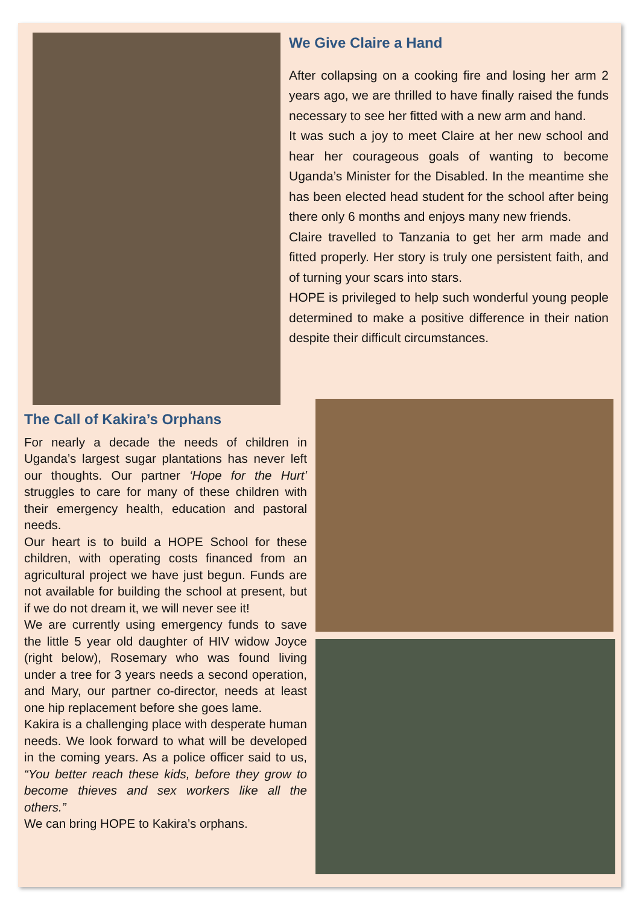We Give Claire a Hand
After collapsing on a cooking fire and losing her arm 2 years ago, we are thrilled to have finally raised the funds necessary to see her fitted with a new arm and hand.
It was such a joy to meet Claire at her new school and hear her courageous goals of wanting to become Uganda’s Minister for the Disabled. In the meantime she has been elected head student for the school after being there only 6 months and enjoys many new friends.
Claire travelled to Tanzania to get her arm made and fitted properly. Her story is truly one persistent faith, and of turning your scars into stars.
HOPE is privileged to help such wonderful young people determined to make a positive difference in their nation despite their difficult circumstances.
The Call of Kakira’s Orphans
For nearly a decade the needs of children in Uganda’s largest sugar plantations has never left our thoughts. Our partner ‘Hope for the Hurt’ struggles to care for many of these children with their emergency health, education and pastoral needs.
Our heart is to build a HOPE School for these children, with operating costs financed from an agricultural project we have just begun. Funds are not available for building the school at present, but if we do not dream it, we will never see it!
We are currently using emergency funds to save the little 5 year old daughter of HIV widow Joyce (right below), Rosemary who was found living under a tree for 3 years needs a second operation, and Mary, our partner co-director, needs at least one hip replacement before she goes lame.
Kakira is a challenging place with desperate human needs. We look forward to what will be developed in the coming years. As a police officer said to us, “You better reach these kids, before they grow to become thieves and sex workers like all the others.”
We can bring HOPE to Kakira’s orphans.